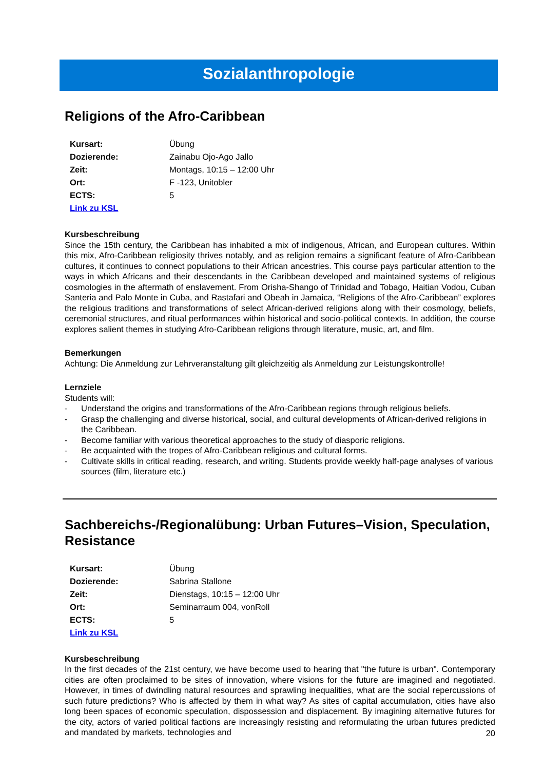Sozialanthropologie
Religions of the Afro-Caribbean
| Kursart: | Übung |
| Dozierende: | Zainabu Ojo-Ago Jallo |
| Zeit: | Montags, 10:15 – 12:00 Uhr |
| Ort: | F -123, Unitobler |
| ECTS: | 5 |
| Link zu KSL | |
Kursbeschreibung
Since the 15th century, the Caribbean has inhabited a mix of indigenous, African, and European cultures. Within this mix, Afro-Caribbean religiosity thrives notably, and as religion remains a significant feature of Afro-Caribbean cultures, it continues to connect populations to their African ancestries. This course pays particular attention to the ways in which Africans and their descendants in the Caribbean developed and maintained systems of religious cosmologies in the aftermath of enslavement. From Orisha-Shango of Trinidad and Tobago, Haitian Vodou, Cuban Santeria and Palo Monte in Cuba, and Rastafari and Obeah in Jamaica, “Religions of the Afro-Caribbean” explores the religious traditions and transformations of select African-derived religions along with their cosmology, beliefs, ceremonial structures, and ritual performances within historical and socio-political contexts. In addition, the course explores salient themes in studying Afro-Caribbean religions through literature, music, art, and film.
Bemerkungen
Achtung: Die Anmeldung zur Lehrveranstaltung gilt gleichzeitig als Anmeldung zur Leistungskontrolle!
Lernziele
Students will:
- Understand the origins and transformations of the Afro-Caribbean regions through religious beliefs.
- Grasp the challenging and diverse historical, social, and cultural developments of African-derived religions in the Caribbean.
- Become familiar with various theoretical approaches to the study of diasporic religions.
- Be acquainted with the tropes of Afro-Caribbean religious and cultural forms.
- Cultivate skills in critical reading, research, and writing. Students provide weekly half-page analyses of various sources (film, literature etc.)
Sachbereichs-/Regionalübung: Urban Futures–Vision, Speculation, Resistance
| Kursart: | Übung |
| Dozierende: | Sabrina Stallone |
| Zeit: | Dienstags, 10:15 – 12:00 Uhr |
| Ort: | Seminarraum 004, vonRoll |
| ECTS: | 5 |
| Link zu KSL | |
Kursbeschreibung
In the first decades of the 21st century, we have become used to hearing that "the future is urban". Contemporary cities are often proclaimed to be sites of innovation, where visions for the future are imagined and negotiated. However, in times of dwindling natural resources and sprawling inequalities, what are the social repercussions of such future predictions? Who is affected by them in what way? As sites of capital accumulation, cities have also long been spaces of economic speculation, dispossession and displacement. By imagining alternative futures for the city, actors of varied political factions are increasingly resisting and reformulating the urban futures predicted and mandated by markets, technologies and
20